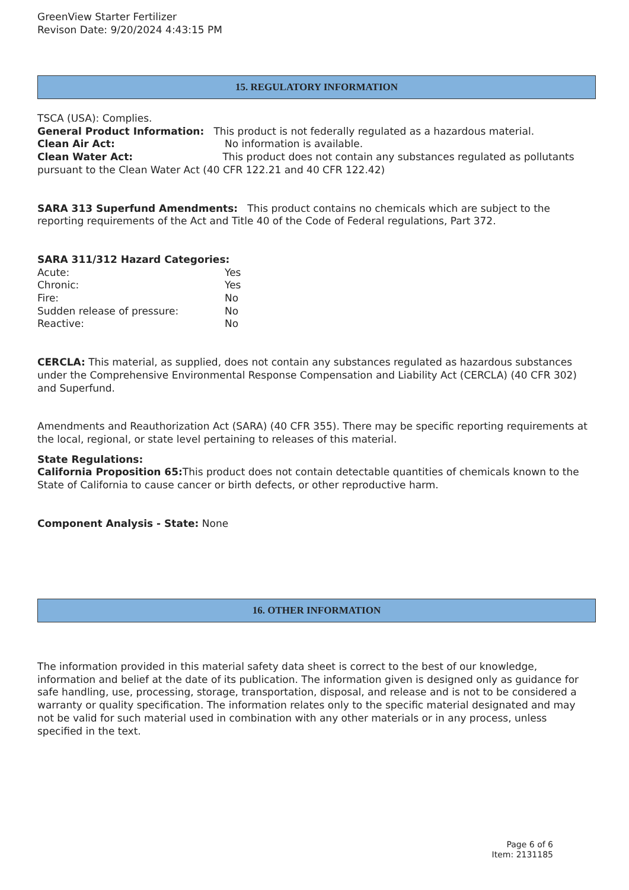GreenView Starter Fertilizer
Revison Date: 9/20/2024 4:43:15 PM
15. REGULATORY INFORMATION
TSCA (USA): Complies.
General Product Information: This product is not federally regulated as a hazardous material.
Clean Air Act: No information is available.
Clean Water Act: This product does not contain any substances regulated as pollutants pursuant to the Clean Water Act (40 CFR 122.21 and 40 CFR 122.42)
SARA 313 Superfund Amendments: This product contains no chemicals which are subject to the reporting requirements of the Act and Title 40 of the Code of Federal regulations, Part 372.
SARA 311/312 Hazard Categories:
Acute: Yes
Chronic: Yes
Fire: No
Sudden release of pressure: No
Reactive: No
CERCLA: This material, as supplied, does not contain any substances regulated as hazardous substances under the Comprehensive Environmental Response Compensation and Liability Act (CERCLA) (40 CFR 302) and Superfund.
Amendments and Reauthorization Act (SARA) (40 CFR 355). There may be specific reporting requirements at the local, regional, or state level pertaining to releases of this material.
State Regulations:
California Proposition 65: This product does not contain detectable quantities of chemicals known to the State of California to cause cancer or birth defects, or other reproductive harm.
Component Analysis - State: None
16. OTHER INFORMATION
The information provided in this material safety data sheet is correct to the best of our knowledge, information and belief at the date of its publication. The information given is designed only as guidance for safe handling, use, processing, storage, transportation, disposal, and release and is not to be considered a warranty or quality specification. The information relates only to the specific material designated and may not be valid for such material used in combination with any other materials or in any process, unless specified in the text.
Page 6 of 6
Item: 2131185